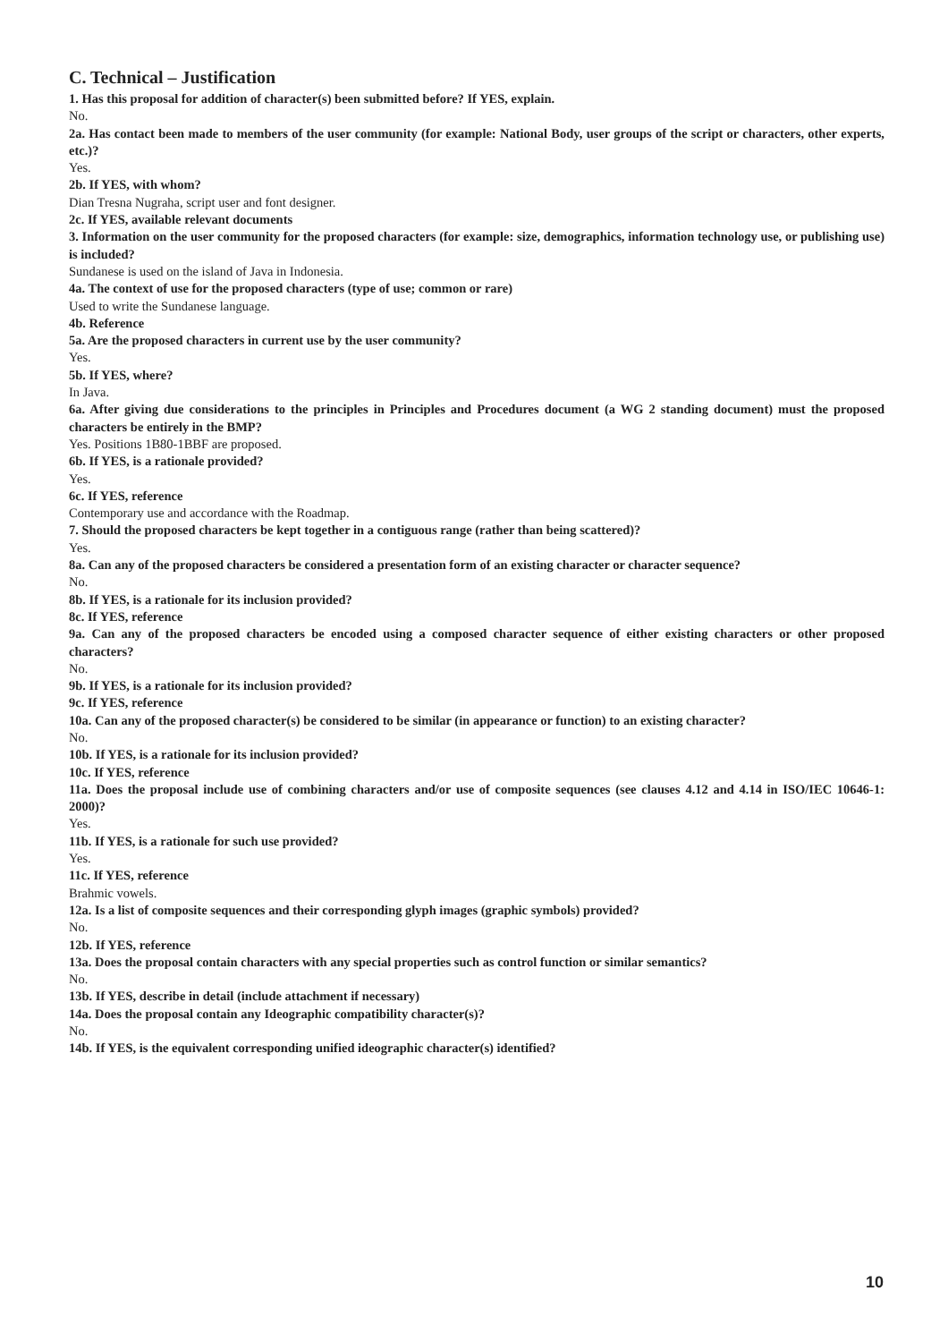C. Technical – Justification
1. Has this proposal for addition of character(s) been submitted before? If YES, explain.
No.
2a. Has contact been made to members of the user community (for example: National Body, user groups of the script or characters, other experts, etc.)?
Yes.
2b. If YES, with whom?
Dian Tresna Nugraha, script user and font designer.
2c. If YES, available relevant documents
3. Information on the user community for the proposed characters (for example: size, demographics, information technology use, or publishing use) is included?
Sundanese is used on the island of Java in Indonesia.
4a. The context of use for the proposed characters (type of use; common or rare)
Used to write the Sundanese language.
4b. Reference
5a. Are the proposed characters in current use by the user community?
Yes.
5b. If YES, where?
In Java.
6a. After giving due considerations to the principles in Principles and Procedures document (a WG 2 standing document) must the proposed characters be entirely in the BMP?
Yes. Positions 1B80-1BBF are proposed.
6b. If YES, is a rationale provided?
Yes.
6c. If YES, reference
Contemporary use and accordance with the Roadmap.
7. Should the proposed characters be kept together in a contiguous range (rather than being scattered)?
Yes.
8a. Can any of the proposed characters be considered a presentation form of an existing character or character sequence?
No.
8b. If YES, is a rationale for its inclusion provided?
8c. If YES, reference
9a. Can any of the proposed characters be encoded using a composed character sequence of either existing characters or other proposed characters?
No.
9b. If YES, is a rationale for its inclusion provided?
9c. If YES, reference
10a. Can any of the proposed character(s) be considered to be similar (in appearance or function) to an existing character?
No.
10b. If YES, is a rationale for its inclusion provided?
10c. If YES, reference
11a. Does the proposal include use of combining characters and/or use of composite sequences (see clauses 4.12 and 4.14 in ISO/IEC 10646-1: 2000)?
Yes.
11b. If YES, is a rationale for such use provided?
Yes.
11c. If YES, reference
Brahmic vowels.
12a. Is a list of composite sequences and their corresponding glyph images (graphic symbols) provided?
No.
12b. If YES, reference
13a. Does the proposal contain characters with any special properties such as control function or similar semantics?
No.
13b. If YES, describe in detail (include attachment if necessary)
14a. Does the proposal contain any Ideographic compatibility character(s)?
No.
14b. If YES, is the equivalent corresponding unified ideographic character(s) identified?
10